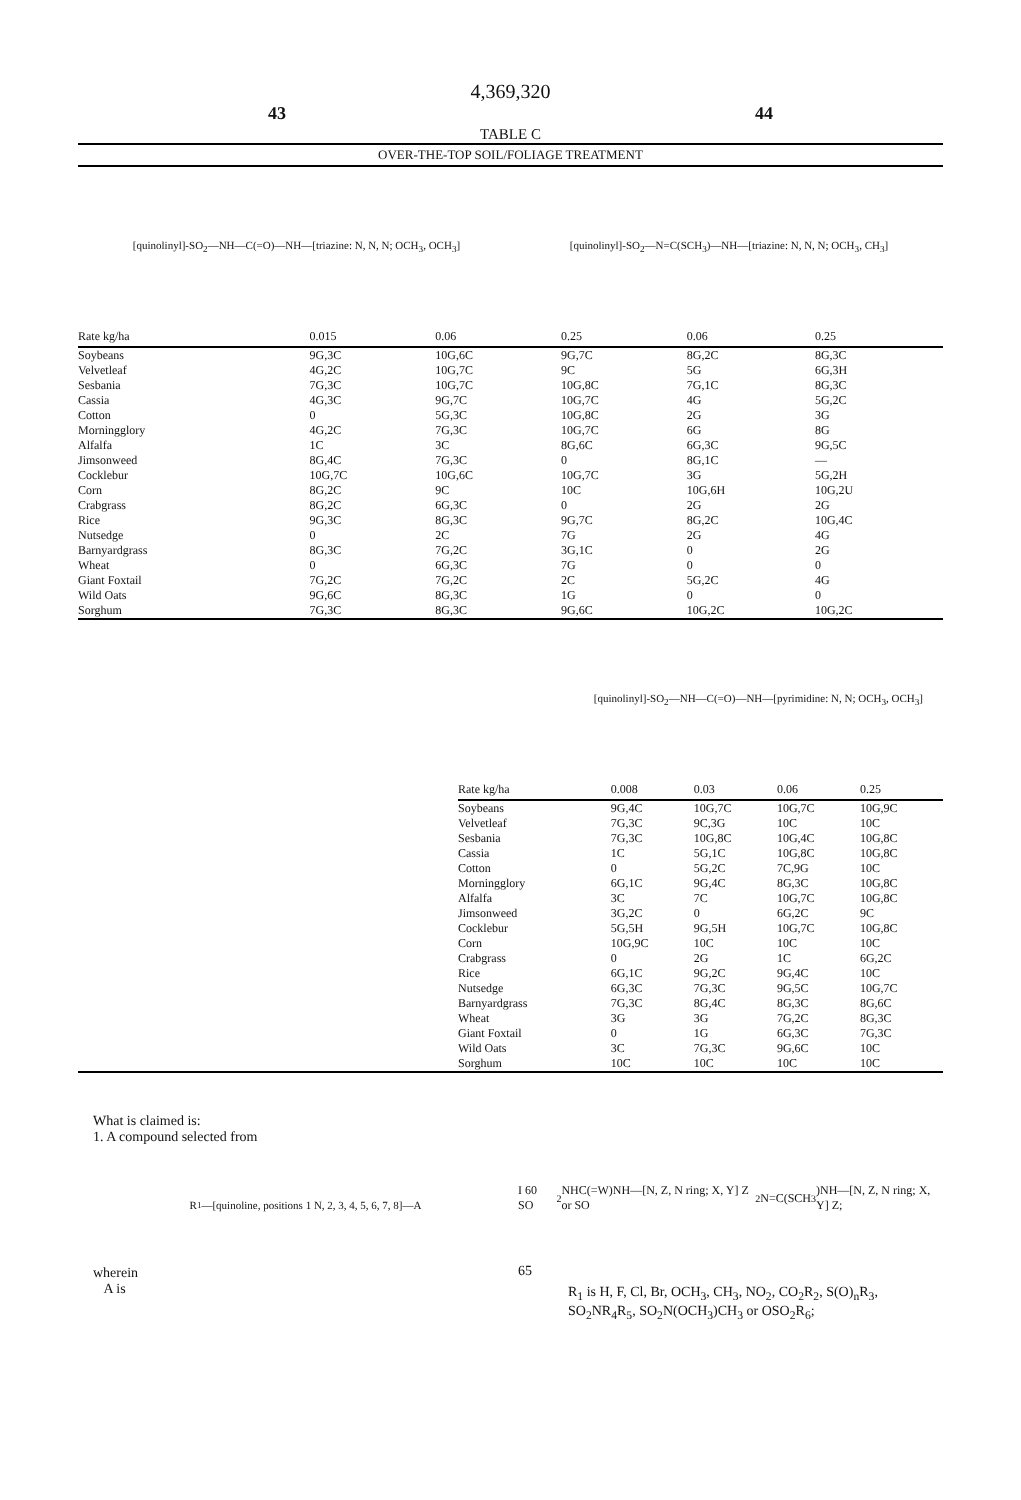4,369,320
43 44
TABLE C
OVER-THE-TOP SOIL/FOLIAGE TREATMENT
[quinolinyl]-SO<sub>2</sub>—NH—C(=O)—NH—[triazine: N, N, N; OCH<sub>3</sub>, OCH<sub>3</sub>] [quinolinyl]-SO<sub>2</sub>—N=C(SCH<sub>3</sub>)—NH—[triazine: N, N, N; OCH<sub>3</sub>, CH<sub>3</sub>]
| Rate kg/ha | 0.015 | 0.06 | 0.25 | 0.06 | 0.25 |
| --- | --- | --- | --- | --- | --- |
| Soybeans | 9G,3C | 10G,6C | 9G,7C | 8G,2C | 8G,3C |
| Velvetleaf | 4G,2C | 10G,7C | 9C | 5G | 6G,3H |
| Sesbania | 7G,3C | 10G,7C | 10G,8C | 7G,1C | 8G,3C |
| Cassia | 4G,3C | 9G,7C | 10G,7C | 4G | 5G,2C |
| Cotton | 0 | 5G,3C | 10G,8C | 2G | 3G |
| Morningglory | 4G,2C | 7G,3C | 10G,7C | 6G | 8G |
| Alfalfa | 1C | 3C | 8G,6C | 6G,3C | 9G,5C |
| Jimsonweed | 8G,4C | 7G,3C | 0 | 8G,1C | — |
| Cocklebur | 10G,7C | 10G,6C | 10G,7C | 3G | 5G,2H |
| Corn | 8G,2C | 9C | 10C | 10G,6H | 10G,2U |
| Crabgrass | 8G,2C | 6G,3C | 0 | 2G | 2G |
| Rice | 9G,3C | 8G,3C | 9G,7C | 8G,2C | 10G,4C |
| Nutsedge | 0 | 2C | 7G | 2G | 4G |
| Barnyardgrass | 8G,3C | 7G,2C | 3G,1C | 0 | 2G |
| Wheat | 0 | 6G,3C | 7G | 0 | 0 |
| Giant Foxtail | 7G,2C | 7G,2C | 2C | 5G,2C | 4G |
| Wild Oats | 9G,6C | 8G,3C | 1G | 0 | 0 |
| Sorghum | 7G,3C | 8G,3C | 9G,6C | 10G,2C | 10G,2C |
[quinolinyl]-SO<sub>2</sub>—NH—C(=O)—NH—[pyrimidine: N, N; OCH<sub>3</sub>, OCH<sub>3</sub>]
| Rate kg/ha | 0.008 | 0.03 | 0.06 | 0.25 |
| --- | --- | --- | --- | --- |
| Soybeans | 9G,4C | 10G,7C | 10G,7C | 10G,9C |
| Velvetleaf | 7G,3C | 9C,3G | 10C | 10C |
| Sesbania | 7G,3C | 10G,8C | 10G,4C | 10G,8C |
| Cassia | 1C | 5G,1C | 10G,8C | 10G,8C |
| Cotton | 0 | 5G,2C | 7C,9G | 10C |
| Morningglory | 6G,1C | 9G,4C | 8G,3C | 10G,8C |
| Alfalfa | 3C | 7C | 10G,7C | 10G,8C |
| Jimsonweed | 3G,2C | 0 | 6G,2C | 9C |
| Cocklebur | 5G,5H | 9G,5H | 10G,7C | 10G,8C |
| Corn | 10G,9C | 10C | 10C | 10C |
| Crabgrass | 0 | 2G | 1C | 6G,2C |
| Rice | 6G,1C | 9G,2C | 9G,4C | 10C |
| Nutsedge | 6G,3C | 7G,3C | 9G,5C | 10G,7C |
| Barnyardgrass | 7G,3C | 8G,4C | 8G,3C | 8G,6C |
| Wheat | 3G | 3G | 7G,2C | 8G,3C |
| Giant Foxtail | 0 | 1G | 6G,3C | 7G,3C |
| Wild Oats | 3C | 7G,3C | 9G,6C | 10C |
| Sorghum | 10C | 10C | 10C | 10C |
What is claimed is:
1. A compound selected from
R<sub>1</sub>—[quinoline, positions 1 N, 2, 3, 4, 5, 6, 7, 8]—A
wherein
A is
I 60 SO<sub>2</sub>NHC(=W)NH—[N, Z, N ring; X, Y] Z or SO<sub>2</sub>N=C(SCH<sub>3</sub>)NH—[N, Z, N ring; X, Y] Z;
65
R<sub>1</sub> is H, F, Cl, Br, OCH<sub>3</sub>, CH<sub>3</sub>, NO<sub>2</sub>, CO<sub>2</sub>R<sub>2</sub>, S(O)<sub>n</sub>R<sub>3</sub>, SO<sub>2</sub>NR<sub>4</sub>R<sub>5</sub>, SO<sub>2</sub>N(OCH<sub>3</sub>)CH<sub>3</sub> or OSO<sub>2</sub>R<sub>6</sub>;